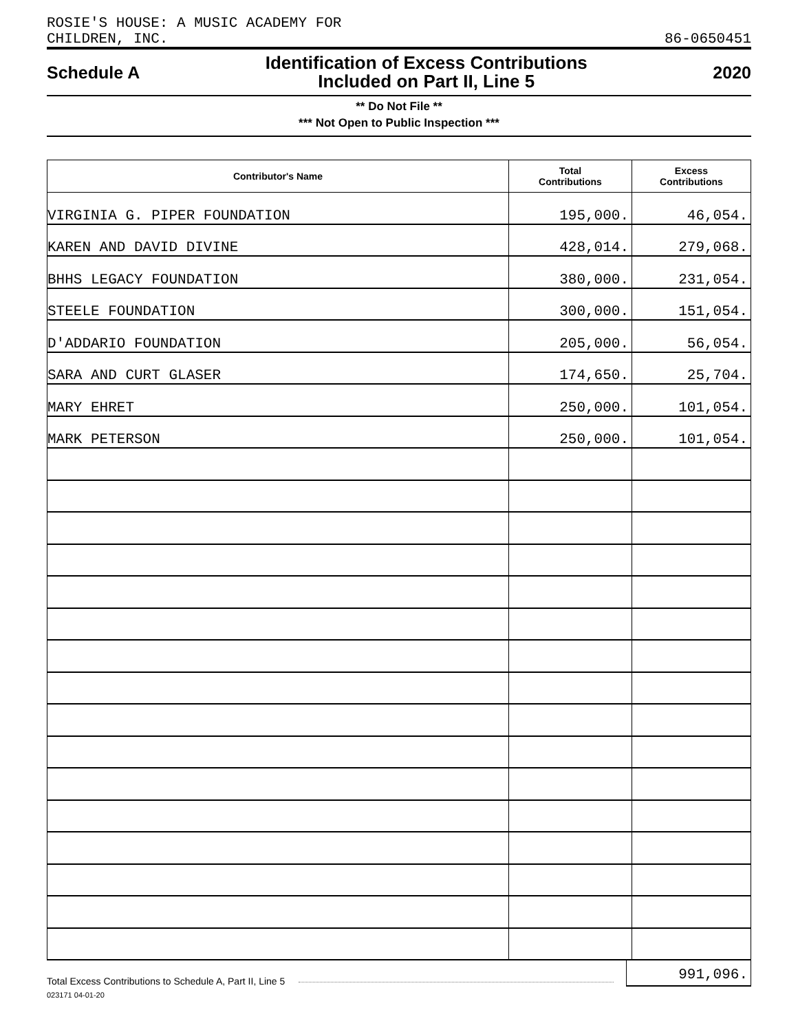ROSIE'S HOUSE: A MUSIC ACADEMY FOR
CHILDREN, INC.
86-0650451
Schedule A
Identification of Excess Contributions
Included on Part II, Line 5
2020
** Do Not File **
*** Not Open to Public Inspection ***
| Contributor's Name | Total Contributions | Excess Contributions |
| --- | --- | --- |
| VIRGINIA G. PIPER FOUNDATION | 195,000. | 46,054. |
| KAREN AND DAVID DIVINE | 428,014. | 279,068. |
| BHHS LEGACY FOUNDATION | 380,000. | 231,054. |
| STEELE FOUNDATION | 300,000. | 151,054. |
| D'ADDARIO FOUNDATION | 205,000. | 56,054. |
| SARA AND CURT GLASER | 174,650. | 25,704. |
| MARY EHRET | 250,000. | 101,054. |
| MARK PETERSON | 250,000. | 101,054. |
Total Excess Contributions to Schedule A, Part II, Line 5 991,096.
023171 04-01-20